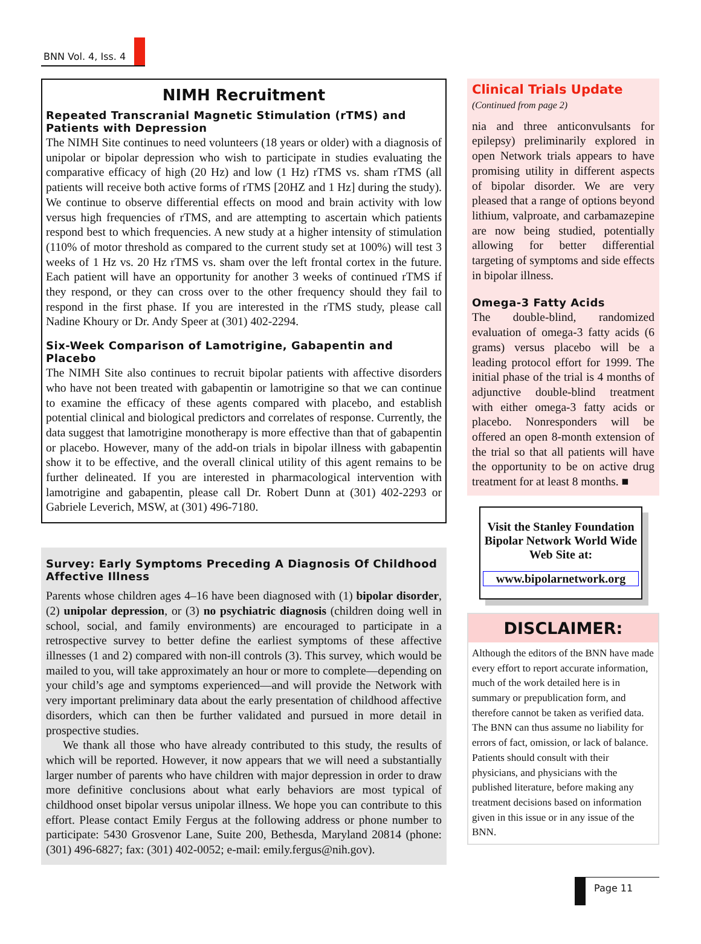BNN Vol. 4, Iss. 4
NIMH Recruitment
Repeated Transcranial Magnetic Stimulation (rTMS) and Patients with Depression
The NIMH Site continues to need volunteers (18 years or older) with a diagnosis of unipolar or bipolar depression who wish to participate in studies evaluating the comparative efficacy of high (20 Hz) and low (1 Hz) rTMS vs. sham rTMS (all patients will receive both active forms of rTMS [20HZ and 1 Hz] during the study). We continue to observe differential effects on mood and brain activity with low versus high frequencies of rTMS, and are attempting to ascertain which patients respond best to which frequencies. A new study at a higher intensity of stimulation (110% of motor threshold as compared to the current study set at 100%) will test 3 weeks of 1 Hz vs. 20 Hz rTMS vs. sham over the left frontal cortex in the future. Each patient will have an opportunity for another 3 weeks of continued rTMS if they respond, or they can cross over to the other frequency should they fail to respond in the first phase. If you are interested in the rTMS study, please call Nadine Khoury or Dr. Andy Speer at (301) 402-2294.
Six-Week Comparison of Lamotrigine, Gabapentin and Placebo
The NIMH Site also continues to recruit bipolar patients with affective disorders who have not been treated with gabapentin or lamotrigine so that we can continue to examine the efficacy of these agents compared with placebo, and establish potential clinical and biological predictors and correlates of response. Currently, the data suggest that lamotrigine monotherapy is more effective than that of gabapentin or placebo. However, many of the add-on trials in bipolar illness with gabapentin show it to be effective, and the overall clinical utility of this agent remains to be further delineated. If you are interested in pharmacological intervention with lamotrigine and gabapentin, please call Dr. Robert Dunn at (301) 402-2293 or Gabriele Leverich, MSW, at (301) 496-7180.
Survey: Early Symptoms Preceding A Diagnosis Of Childhood Affective Illness
Parents whose children ages 4–16 have been diagnosed with (1) bipolar disorder, (2) unipolar depression, or (3) no psychiatric diagnosis (children doing well in school, social, and family environments) are encouraged to participate in a retrospective survey to better define the earliest symptoms of these affective illnesses (1 and 2) compared with non-ill controls (3). This survey, which would be mailed to you, will take approximately an hour or more to complete—depending on your child’s age and symptoms experienced—and will provide the Network with very important preliminary data about the early presentation of childhood affective disorders, which can then be further validated and pursued in more detail in prospective studies.
We thank all those who have already contributed to this study, the results of which will be reported. However, it now appears that we will need a substantially larger number of parents who have children with major depression in order to draw more definitive conclusions about what early behaviors are most typical of childhood onset bipolar versus unipolar illness. We hope you can contribute to this effort. Please contact Emily Fergus at the following address or phone number to participate: 5430 Grosvenor Lane, Suite 200, Bethesda, Maryland 20814 (phone: (301) 496-6827; fax: (301) 402-0052; e-mail: emily.fergus@nih.gov).
Clinical Trials Update
(Continued from page 2)
nia and three anticonvulsants for epilepsy) preliminarily explored in open Network trials appears to have promising utility in different aspects of bipolar disorder. We are very pleased that a range of options beyond lithium, valproate, and carbamazepine are now being studied, potentially allowing for better differential targeting of symptoms and side effects in bipolar illness.
Omega-3 Fatty Acids
The double-blind, randomized evaluation of omega-3 fatty acids (6 grams) versus placebo will be a leading protocol effort for 1999. The initial phase of the trial is 4 months of adjunctive double-blind treatment with either omega-3 fatty acids or placebo. Nonresponders will be offered an open 8-month extension of the trial so that all patients will have the opportunity to be on active drug treatment for at least 8 months. ■
Visit the Stanley Foundation Bipolar Network World Wide Web Site at:
www.bipolarnetwork.org
DISCLAIMER:
Although the editors of the BNN have made every effort to report accurate information, much of the work detailed here is in summary or prepublication form, and therefore cannot be taken as verified data. The BNN can thus assume no liability for errors of fact, omission, or lack of balance. Patients should consult with their physicians, and physicians with the published literature, before making any treatment decisions based on information given in this issue or in any issue of the BNN.
Page 11